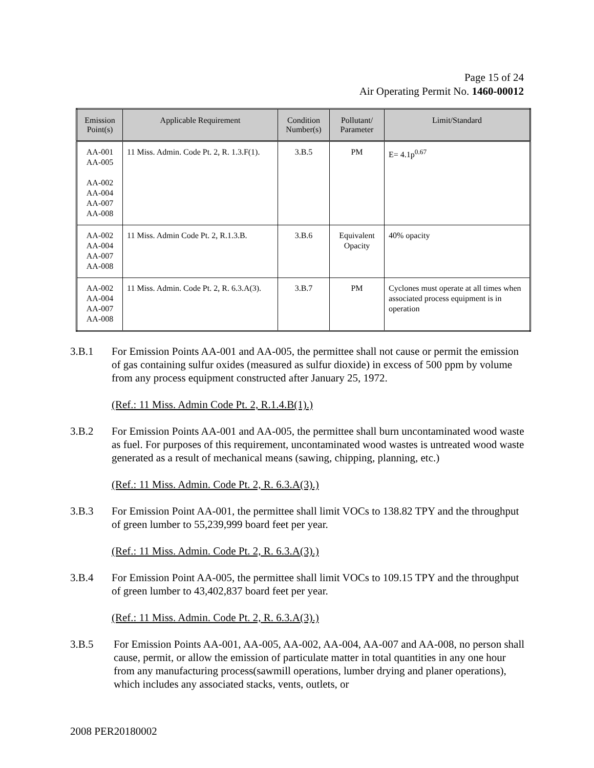Page 15 of 24
Air Operating Permit No. 1460-00012
| Emission Point(s) | Applicable Requirement | Condition Number(s) | Pollutant/ Parameter | Limit/Standard |
| --- | --- | --- | --- | --- |
| AA-001 AA-005 AA-002 AA-004 AA-007 AA-008 | 11 Miss. Admin. Code Pt. 2, R. 1.3.F(1). | 3.B.5 | PM | E= 4.1p<sup>0.67</sup> |
| AA-002 AA-004 AA-007 AA-008 | 11 Miss. Admin Code Pt. 2, R.1.3.B. | 3.B.6 | Equivalent Opacity | 40% opacity |
| AA-002 AA-004 AA-007 AA-008 | 11 Miss. Admin. Code Pt. 2, R. 6.3.A(3). | 3.B.7 | PM | Cyclones must operate at all times when associated process equipment is in operation |
3.B.1 For Emission Points AA-001 and AA-005, the permittee shall not cause or permit the emission of gas containing sulfur oxides (measured as sulfur dioxide) in excess of 500 ppm by volume from any process equipment constructed after January 25, 1972.
(Ref.: 11 Miss. Admin Code Pt. 2, R.1.4.B(1).)
3.B.2 For Emission Points AA-001 and AA-005, the permittee shall burn uncontaminated wood waste as fuel. For purposes of this requirement, uncontaminated wood wastes is untreated wood waste generated as a result of mechanical means (sawing, chipping, planning, etc.)
(Ref.: 11 Miss. Admin. Code Pt. 2, R. 6.3.A(3).)
3.B.3 For Emission Point AA-001, the permittee shall limit VOCs to 138.82 TPY and the throughput of green lumber to 55,239,999 board feet per year.
(Ref.: 11 Miss. Admin. Code Pt. 2, R. 6.3.A(3).)
3.B.4 For Emission Point AA-005, the permittee shall limit VOCs to 109.15 TPY and the throughput of green lumber to 43,402,837 board feet per year.
(Ref.: 11 Miss. Admin. Code Pt. 2, R. 6.3.A(3).)
3.B.5 For Emission Points AA-001, AA-005, AA-002, AA-004, AA-007 and AA-008, no person shall cause, permit, or allow the emission of particulate matter in total quantities in any one hour from any manufacturing process(sawmill operations, lumber drying and planer operations), which includes any associated stacks, vents, outlets, or
2008 PER20180002